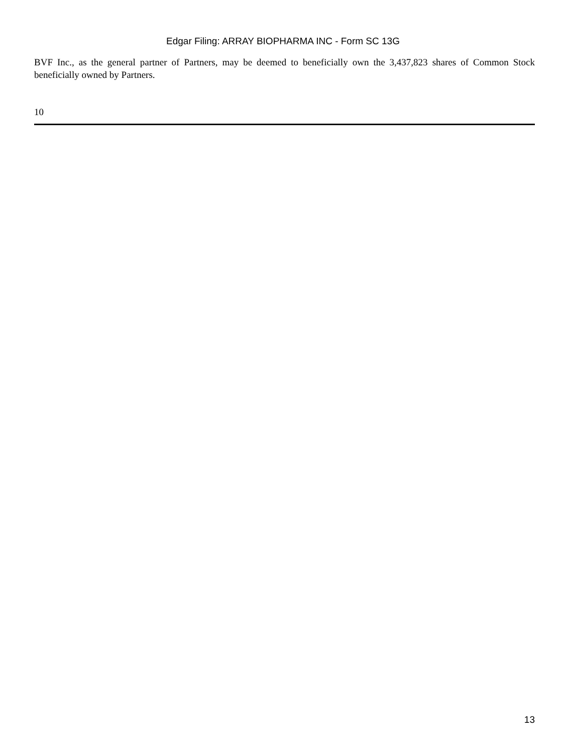Edgar Filing: ARRAY BIOPHARMA INC - Form SC 13G
BVF Inc., as the general partner of Partners, may be deemed to beneficially own the 3,437,823 shares of Common Stock beneficially owned by Partners.
10
13